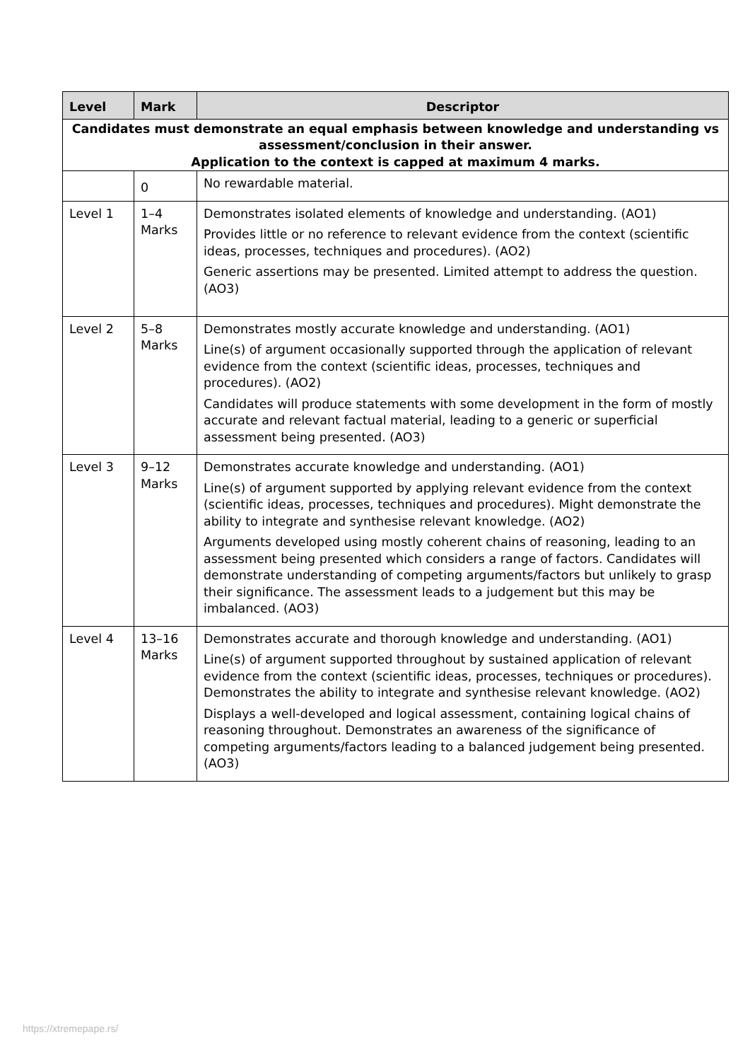| Level | Mark | Descriptor |
| --- | --- | --- |
| Candidates must demonstrate an equal emphasis between knowledge and understanding vs assessment/conclusion in their answer. Application to the context is capped at maximum 4 marks. | | |
| | 0 | No rewardable material. |
| Level 1 | 1–4 Marks | Demonstrates isolated elements of knowledge and understanding. (AO1) Provides little or no reference to relevant evidence from the context (scientific ideas, processes, techniques and procedures). (AO2) Generic assertions may be presented. Limited attempt to address the question. (AO3) |
| Level 2 | 5–8 Marks | Demonstrates mostly accurate knowledge and understanding. (AO1) Line(s) of argument occasionally supported through the application of relevant evidence from the context (scientific ideas, processes, techniques and procedures). (AO2) Candidates will produce statements with some development in the form of mostly accurate and relevant factual material, leading to a generic or superficial assessment being presented. (AO3) |
| Level 3 | 9–12 Marks | Demonstrates accurate knowledge and understanding. (AO1) Line(s) of argument supported by applying relevant evidence from the context (scientific ideas, processes, techniques and procedures). Might demonstrate the ability to integrate and synthesise relevant knowledge. (AO2) Arguments developed using mostly coherent chains of reasoning, leading to an assessment being presented which considers a range of factors. Candidates will demonstrate understanding of competing arguments/factors but unlikely to grasp their significance. The assessment leads to a judgement but this may be imbalanced. (AO3) |
| Level 4 | 13–16 Marks | Demonstrates accurate and thorough knowledge and understanding. (AO1) Line(s) of argument supported throughout by sustained application of relevant evidence from the context (scientific ideas, processes, techniques or procedures). Demonstrates the ability to integrate and synthesise relevant knowledge. (AO2) Displays a well-developed and logical assessment, containing logical chains of reasoning throughout. Demonstrates an awareness of the significance of competing arguments/factors leading to a balanced judgement being presented. (AO3) |
https://xtremepape.rs/